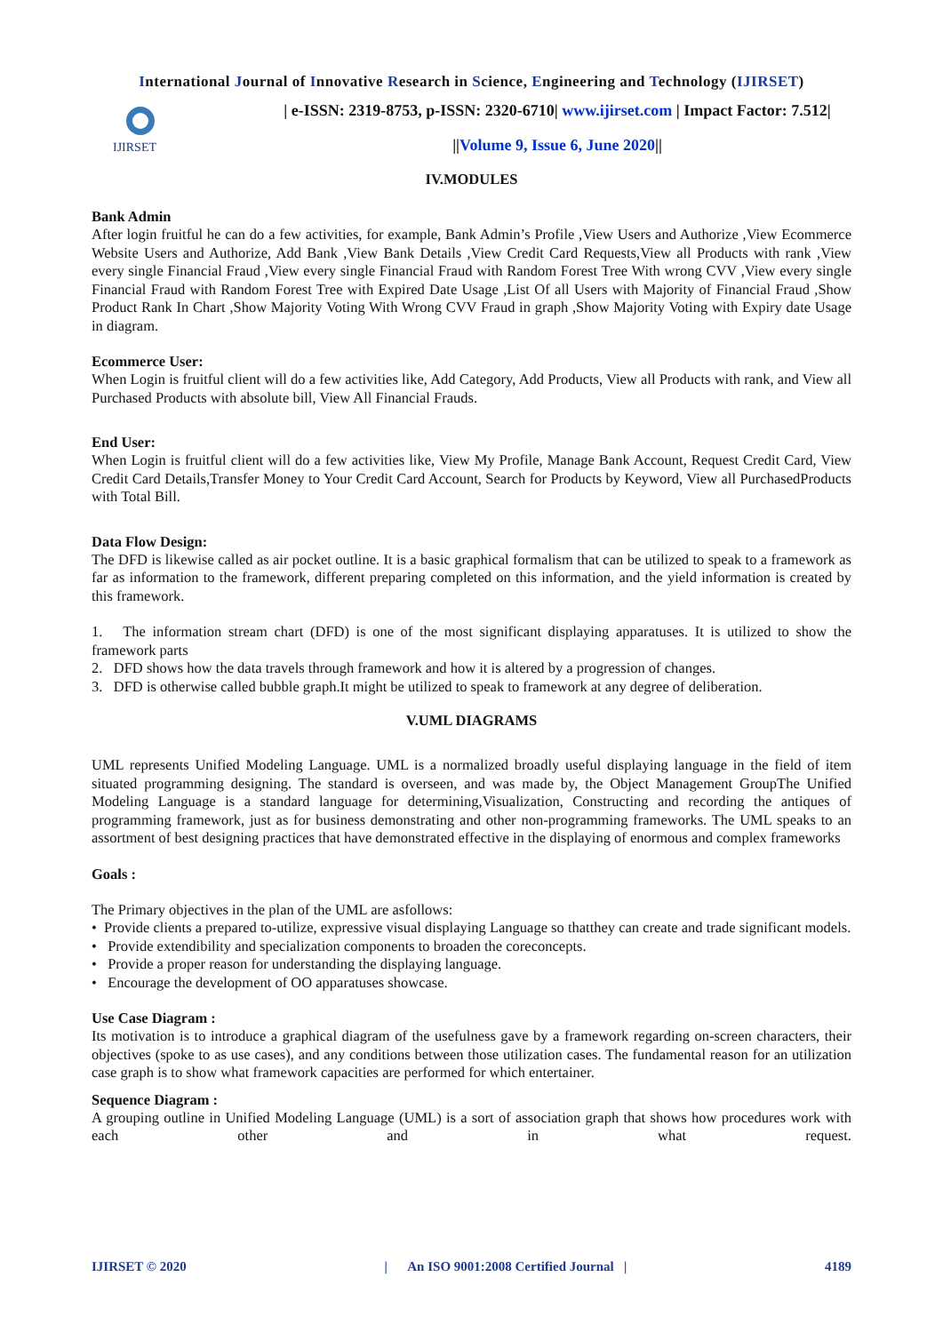International Journal of Innovative Research in Science, Engineering and Technology (IJIRSET)
IJIRSET
| e-ISSN: 2319-8753, p-ISSN: 2320-6710| www.ijirset.com | Impact Factor: 7.512|
||Volume 9, Issue 6, June 2020||
IV.MODULES
Bank Admin
After login fruitful he can do a few activities, for example, Bank Admin’s Profile ,View Users and Authorize ,View Ecommerce Website Users and Authorize, Add Bank ,View Bank Details ,View Credit Card Requests,View all Products with rank ,View every single Financial Fraud ,View every single Financial Fraud with Random Forest Tree With wrong CVV ,View every single Financial Fraud with Random Forest Tree with Expired Date Usage ,List Of all Users with Majority of Financial Fraud ,Show Product Rank In Chart ,Show Majority Voting With Wrong CVV Fraud in graph ,Show Majority Voting with Expiry date Usage in diagram.
Ecommerce User:
When Login is fruitful client will do a few activities like, Add Category, Add Products, View all Products with rank, and View all Purchased Products with absolute bill, View All Financial Frauds.
End User:
When Login is fruitful client will do a few activities like, View My Profile, Manage Bank Account, Request Credit Card, View Credit Card Details,Transfer Money to Your Credit Card Account, Search for Products by Keyword, View all PurchasedProducts with Total Bill.
Data Flow Design:
The DFD is likewise called as air pocket outline. It is a basic graphical formalism that can be utilized to speak to a framework as far as information to the framework, different preparing completed on this information, and the yield information is created by this framework.
1. The information stream chart (DFD) is one of the most significant displaying apparatuses. It is utilized to show the framework parts
2. DFD shows how the data travels through framework and how it is altered by a progression of changes.
3. DFD is otherwise called bubble graph.It might be utilized to speak to framework at any degree of deliberation.
V.UML DIAGRAMS
UML represents Unified Modeling Language. UML is a normalized broadly useful displaying language in the field of item situated programming designing. The standard is overseen, and was made by, the Object Management GroupThe Unified Modeling Language is a standard language for determining,Visualization, Constructing and recording the antiques of programming framework, just as for business demonstrating and other non-programming frameworks. The UML speaks to an assortment of best designing practices that have demonstrated effective in the displaying of enormous and complex frameworks
Goals :
The Primary objectives in the plan of the UML are asfollows:
• Provide clients a prepared to-utilize, expressive visual displaying Language so thatthey can create and trade significant models.
• Provide extendibility and specialization components to broaden the coreconcepts.
• Provide a proper reason for understanding the displaying language.
• Encourage the development of OO apparatuses showcase.
Use Case Diagram :
Its motivation is to introduce a graphical diagram of the usefulness gave by a framework regarding on-screen characters, their objectives (spoke to as use cases), and any conditions between those utilization cases. The fundamental reason for an utilization case graph is to show what framework capacities are performed for which entertainer.
Sequence Diagram :
A grouping outline in Unified Modeling Language (UML) is a sort of association graph that shows how procedures work with each other and in what request.
IJIRSET © 2020 | An ISO 9001:2008 Certified Journal | 4189